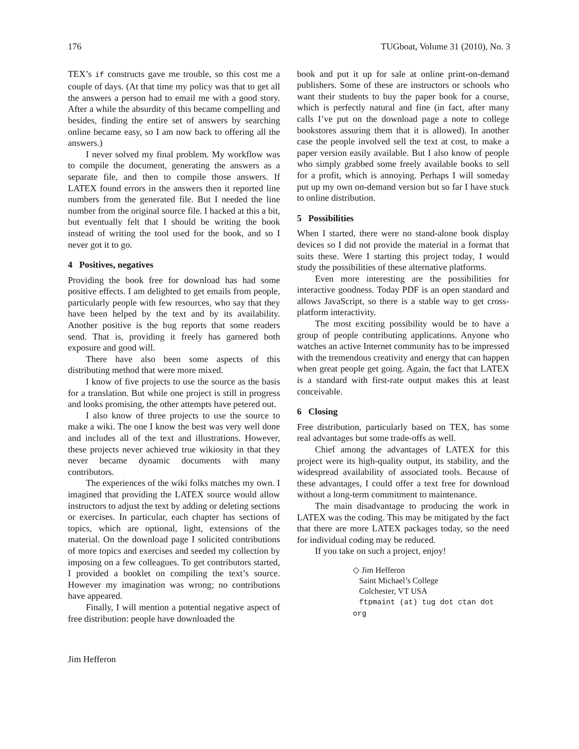176 TUGboat, Volume 31 (2010), No. 3
TEX’s if constructs gave me trouble, so this cost me a couple of days. (At that time my policy was that to get all the answers a person had to email me with a good story. After a while the absurdity of this became compelling and besides, finding the entire set of answers by searching online became easy, so I am now back to offering all the answers.)
I never solved my final problem. My workflow was to compile the document, generating the answers as a separate file, and then to compile those answers. If LATEX found errors in the answers then it reported line numbers from the generated file. But I needed the line number from the original source file. I hacked at this a bit, but eventually felt that I should be writing the book instead of writing the tool used for the book, and so I never got it to go.
4 Positives, negatives
Providing the book free for download has had some positive effects. I am delighted to get emails from people, particularly people with few resources, who say that they have been helped by the text and by its availability. Another positive is the bug reports that some readers send. That is, providing it freely has garnered both exposure and good will.
There have also been some aspects of this distributing method that were more mixed.
I know of five projects to use the source as the basis for a translation. But while one project is still in progress and looks promising, the other attempts have petered out.
I also know of three projects to use the source to make a wiki. The one I know the best was very well done and includes all of the text and illustrations. However, these projects never achieved true wikiosity in that they never became dynamic documents with many contributors.
The experiences of the wiki folks matches my own. I imagined that providing the LATEX source would allow instructors to adjust the text by adding or deleting sections or exercises. In particular, each chapter has sections of topics, which are optional, light, extensions of the material. On the download page I solicited contributions of more topics and exercises and seeded my collection by imposing on a few colleagues. To get contributors started, I provided a booklet on compiling the text’s source. However my imagination was wrong; no contributions have appeared.
Finally, I will mention a potential negative aspect of free distribution: people have downloaded the
book and put it up for sale at online print-on-demand publishers. Some of these are instructors or schools who want their students to buy the paper book for a course, which is perfectly natural and fine (in fact, after many calls I’ve put on the download page a note to college bookstores assuring them that it is allowed). In another case the people involved sell the text at cost, to make a paper version easily available. But I also know of people who simply grabbed some freely available books to sell for a profit, which is annoying. Perhaps I will someday put up my own on-demand version but so far I have stuck to online distribution.
5 Possibilities
When I started, there were no stand-alone book display devices so I did not provide the material in a format that suits these. Were I starting this project today, I would study the possibilities of these alternative platforms.
Even more interesting are the possibilities for interactive goodness. Today PDF is an open standard and allows JavaScript, so there is a stable way to get cross-platform interactivity.
The most exciting possibility would be to have a group of people contributing applications. Anyone who watches an active Internet community has to be impressed with the tremendous creativity and energy that can happen when great people get going. Again, the fact that LATEX is a standard with first-rate output makes this at least conceivable.
6 Closing
Free distribution, particularly based on TEX, has some real advantages but some trade-offs as well.
Chief among the advantages of LATEX for this project were its high-quality output, its stability, and the widespread availability of associated tools. Because of these advantages, I could offer a text free for download without a long-term commitment to maintenance.
The main disadvantage to producing the work in LATEX was the coding. This may be mitigated by the fact that there are more LATEX packages today, so the need for individual coding may be reduced.
If you take on such a project, enjoy!
◇ Jim Hefferon
Saint Michael’s College
Colchester, VT USA
ftpmaint (at) tug dot ctan dot org
Jim Hefferon